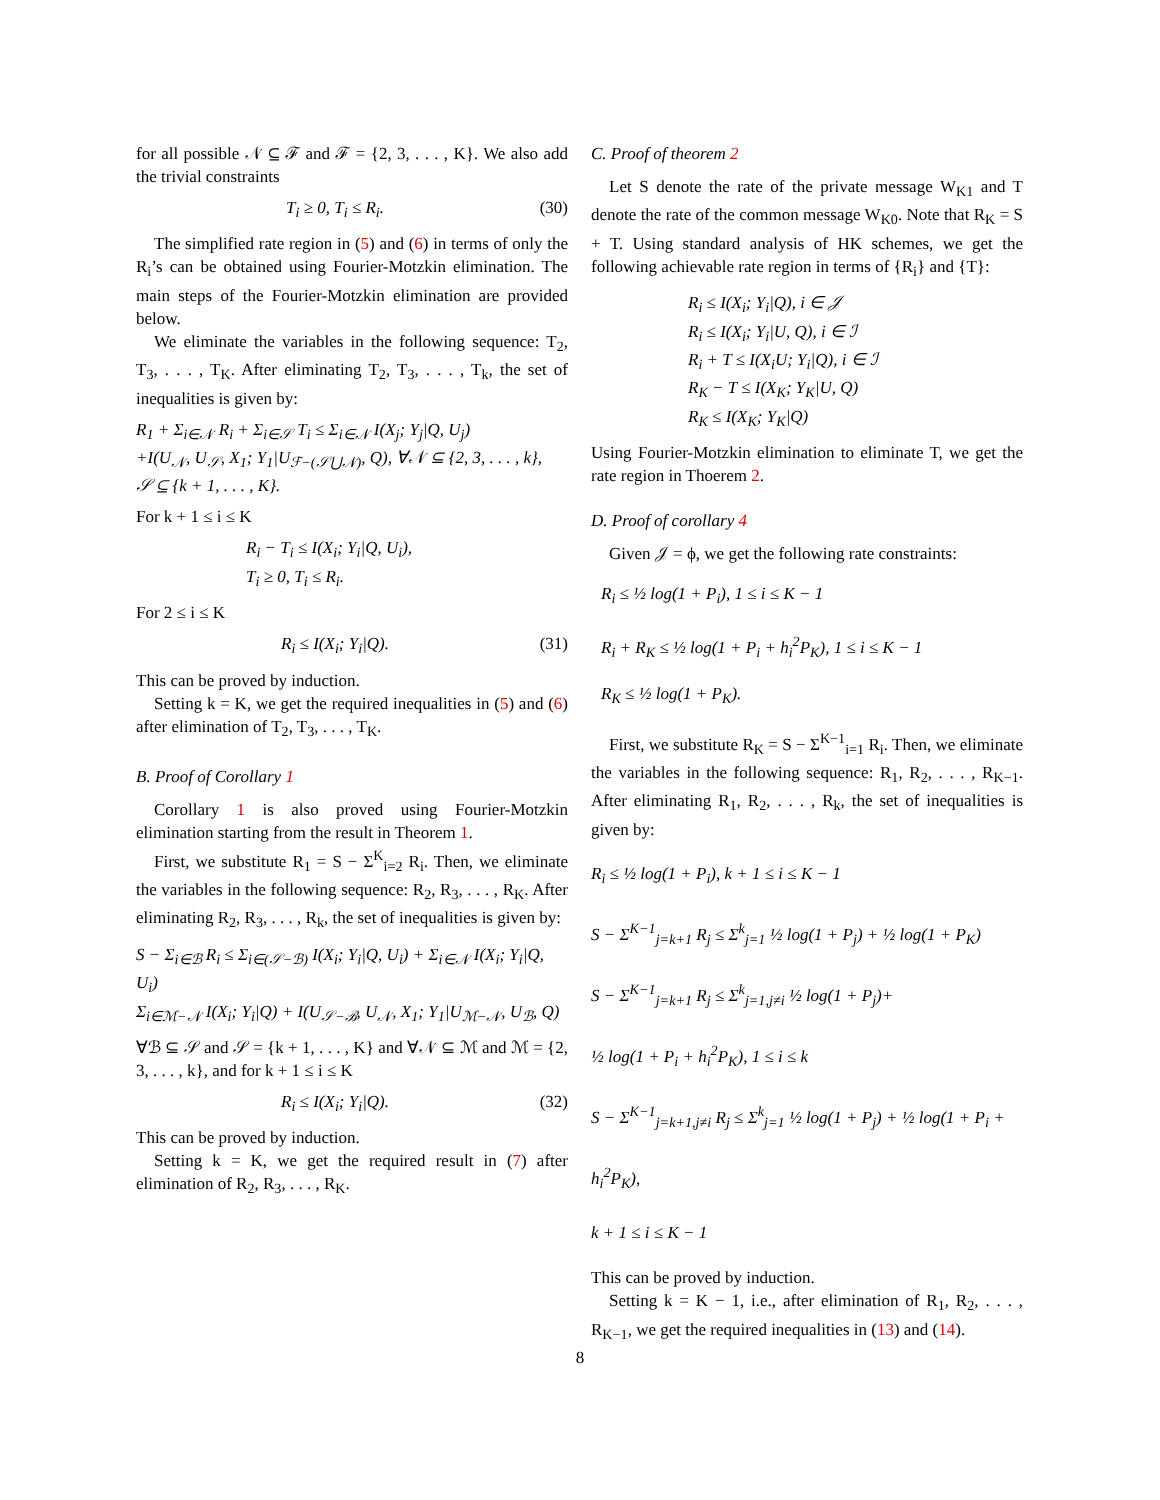for all possible 𝒩 ⊆ ℱ and ℱ = {2, 3, . . . , K}. We also add the trivial constraints
T<sub>i</sub> ≥ 0, T<sub>i</sub> ≤ R<sub>i</sub>. (30)
The simplified rate region in (5) and (6) in terms of only the R<sub>i</sub>’s can be obtained using Fourier-Motzkin elimination. The main steps of the Fourier-Motzkin elimination are provided below.
We eliminate the variables in the following sequence: T<sub>2</sub>, T<sub>3</sub>, . . . , T<sub>K</sub>. After eliminating T<sub>2</sub>, T<sub>3</sub>, . . . , T<sub>k</sub>, the set of inequalities is given by:
R<sub>1</sub> + Σ<sub>i∈𝒩</sub> R<sub>i</sub> + Σ<sub>i∈𝒮</sub> T<sub>i</sub> ≤ Σ<sub>i∈𝒩</sub> I(X<sub>j</sub>; Y<sub>j</sub>|Q, U<sub>j</sub>)
+I(U<sub>𝒩</sub>, U<sub>𝒮</sub>, X<sub>1</sub>; Y<sub>1</sub>|U<sub>ℱ−(𝒮⋃𝒩)</sub>, Q), ∀𝒩 ⊆ {2, 3, . . . , k},
𝒮 ⊆ {k + 1, . . . , K}.
For k + 1 ≤ i ≤ K
R<sub>i</sub> − T<sub>i</sub> ≤ I(X<sub>i</sub>; Y<sub>i</sub>|Q, U<sub>i</sub>),
T<sub>i</sub> ≥ 0, T<sub>i</sub> ≤ R<sub>i</sub>.
For 2 ≤ i ≤ K
R<sub>i</sub> ≤ I(X<sub>i</sub>; Y<sub>i</sub>|Q). (31)
This can be proved by induction.
Setting k = K, we get the required inequalities in (5) and (6) after elimination of T<sub>2</sub>, T<sub>3</sub>, . . . , T<sub>K</sub>.
B. Proof of Corollary 1
Corollary 1 is also proved using Fourier-Motzkin elimination starting from the result in Theorem 1.
First, we substitute R<sub>1</sub> = S − Σ<sup>K</sup><sub>i=2</sub> R<sub>i</sub>. Then, we eliminate the variables in the following sequence: R<sub>2</sub>, R<sub>3</sub>, . . . , R<sub>K</sub>. After eliminating R<sub>2</sub>, R<sub>3</sub>, . . . , R<sub>k</sub>, the set of inequalities is given by:
S − Σ<sub>i∈ℬ</sub> R<sub>i</sub> ≤ Σ<sub>i∈(𝒮−ℬ)</sub> I(X<sub>i</sub>; Y<sub>i</sub>|Q, U<sub>i</sub>) + Σ<sub>i∈𝒩</sub> I(X<sub>i</sub>; Y<sub>i</sub>|Q, U<sub>i</sub>)
Σ<sub>i∈ℳ−𝒩</sub> I(X<sub>i</sub>; Y<sub>i</sub>|Q) + I(U<sub>𝒮−ℬ</sub>, U<sub>𝒩</sub>, X<sub>1</sub>; Y<sub>1</sub>|U<sub>ℳ−𝒩</sub>, U<sub>ℬ</sub>, Q)
∀ℬ ⊆ 𝒮 and 𝒮 = {k + 1, . . . , K} and ∀𝒩 ⊆ ℳ and ℳ = {2, 3, . . . , k}, and for k + 1 ≤ i ≤ K
R<sub>i</sub> ≤ I(X<sub>i</sub>; Y<sub>i</sub>|Q). (32)
This can be proved by induction.
Setting k = K, we get the required result in (7) after elimination of R<sub>2</sub>, R<sub>3</sub>, . . . , R<sub>K</sub>.
C. Proof of theorem 2
Let S denote the rate of the private message W<sub>K1</sub> and T denote the rate of the common message W<sub>K0</sub>. Note that R<sub>K</sub> = S + T. Using standard analysis of HK schemes, we get the following achievable rate region in terms of {R<sub>i</sub>} and {T}:
R<sub>i</sub> ≤ I(X<sub>i</sub>; Y<sub>i</sub>|Q), i ∈ 𝒥
R<sub>i</sub> ≤ I(X<sub>i</sub>; Y<sub>i</sub>|U, Q), i ∈ ℐ
R<sub>i</sub> + T ≤ I(X<sub>i</sub>U; Y<sub>i</sub>|Q), i ∈ ℐ
R<sub>K</sub> − T ≤ I(X<sub>K</sub>; Y<sub>K</sub>|U, Q)
R<sub>K</sub> ≤ I(X<sub>K</sub>; Y<sub>K</sub>|Q)
Using Fourier-Motzkin elimination to eliminate T, we get the rate region in Thoerem 2.
D. Proof of corollary 4
Given 𝒥 = ϕ, we get the following rate constraints:
R<sub>i</sub> ≤ ½ log(1 + P<sub>i</sub>), 1 ≤ i ≤ K − 1
R<sub>i</sub> + R<sub>K</sub> ≤ ½ log(1 + P<sub>i</sub> + h<sub>i</sub><sup>2</sup>P<sub>K</sub>), 1 ≤ i ≤ K − 1
R<sub>K</sub> ≤ ½ log(1 + P<sub>K</sub>).
First, we substitute R<sub>K</sub> = S − Σ<sup>K−1</sup><sub>i=1</sub> R<sub>i</sub>. Then, we eliminate the variables in the following sequence: R<sub>1</sub>, R<sub>2</sub>, . . . , R<sub>K−1</sub>. After eliminating R<sub>1</sub>, R<sub>2</sub>, . . . , R<sub>k</sub>, the set of inequalities is given by:
R<sub>i</sub> ≤ ½ log(1 + P<sub>i</sub>), k + 1 ≤ i ≤ K − 1
S − Σ<sup>K−1</sup><sub>j=k+1</sub> R<sub>j</sub> ≤ Σ<sup>k</sup><sub>j=1</sub> ½ log(1 + P<sub>j</sub>) + ½ log(1 + P<sub>K</sub>)
S − Σ<sup>K−1</sup><sub>j=k+1</sub> R<sub>j</sub> ≤ Σ<sup>k</sup><sub>j=1,j≠i</sub> ½ log(1 + P<sub>j</sub>)+
½ log(1 + P<sub>i</sub> + h<sub>i</sub><sup>2</sup>P<sub>K</sub>), 1 ≤ i ≤ k
S − Σ<sup>K−1</sup><sub>j=k+1,j≠i</sub> R<sub>j</sub> ≤ Σ<sup>k</sup><sub>j=1</sub> ½ log(1 + P<sub>j</sub>) + ½ log(1 + P<sub>i</sub> + h<sub>i</sub><sup>2</sup>P<sub>K</sub>),
k + 1 ≤ i ≤ K − 1
This can be proved by induction.
Setting k = K − 1, i.e., after elimination of R<sub>1</sub>, R<sub>2</sub>, . . . , R<sub>K−1</sub>, we get the required inequalities in (13) and (14).
8